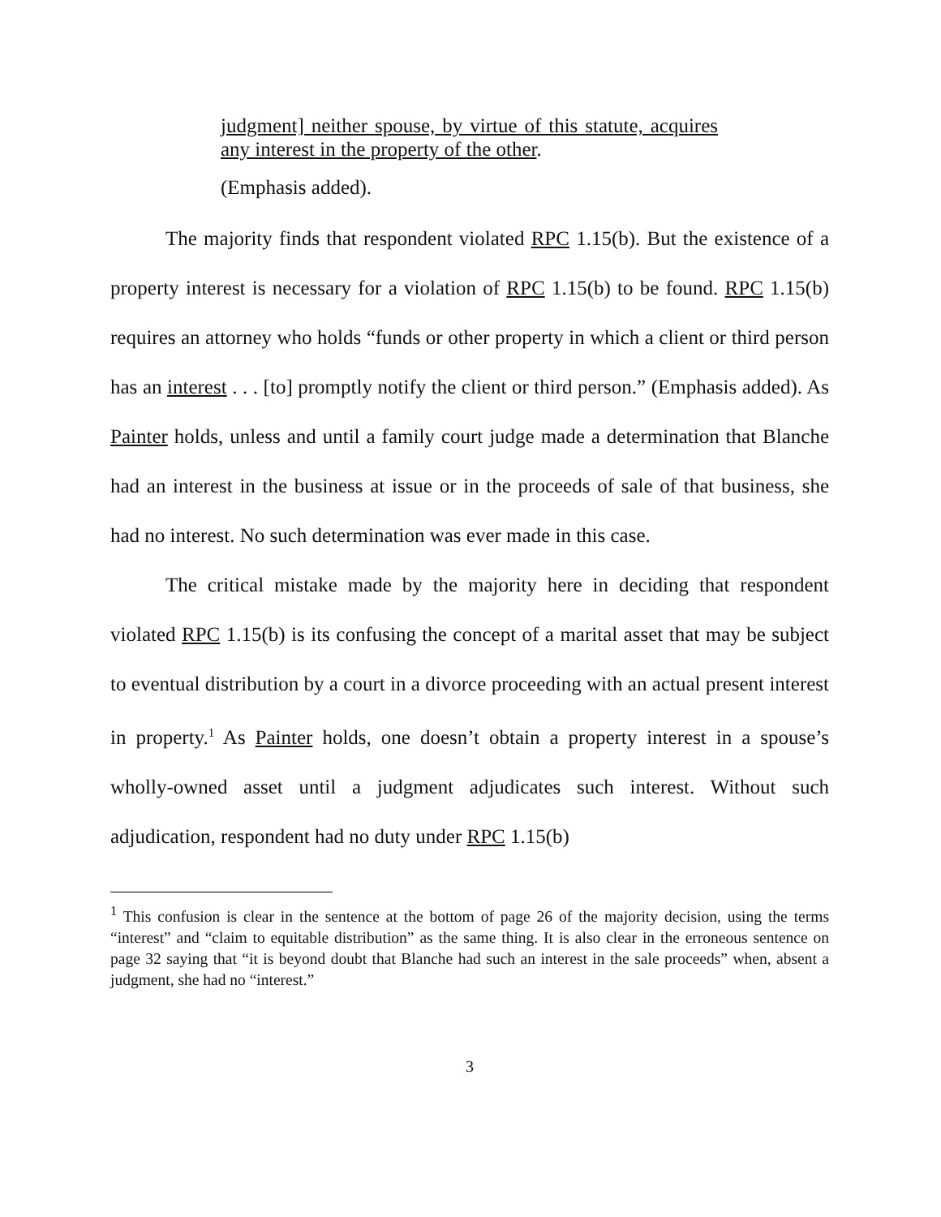judgment] neither spouse, by virtue of this statute, acquires any interest in the property of the other.
(Emphasis added).
The majority finds that respondent violated RPC 1.15(b). But the existence of a property interest is necessary for a violation of RPC 1.15(b) to be found. RPC 1.15(b) requires an attorney who holds “funds or other property in which a client or third person has an interest . . . [to] promptly notify the client or third person.” (Emphasis added). As Painter holds, unless and until a family court judge made a determination that Blanche had an interest in the business at issue or in the proceeds of sale of that business, she had no interest. No such determination was ever made in this case.
The critical mistake made by the majority here in deciding that respondent violated RPC 1.15(b) is its confusing the concept of a marital asset that may be subject to eventual distribution by a court in a divorce proceeding with an actual present interest in property.<sup>1</sup> As Painter holds, one doesn’t obtain a property interest in a spouse’s wholly-owned asset until a judgment adjudicates such interest. Without such adjudication, respondent had no duty under RPC 1.15(b)
<sup>1</sup> This confusion is clear in the sentence at the bottom of page 26 of the majority decision, using the terms “interest” and “claim to equitable distribution” as the same thing. It is also clear in the erroneous sentence on page 32 saying that “it is beyond doubt that Blanche had such an interest in the sale proceeds” when, absent a judgment, she had no “interest.”
3